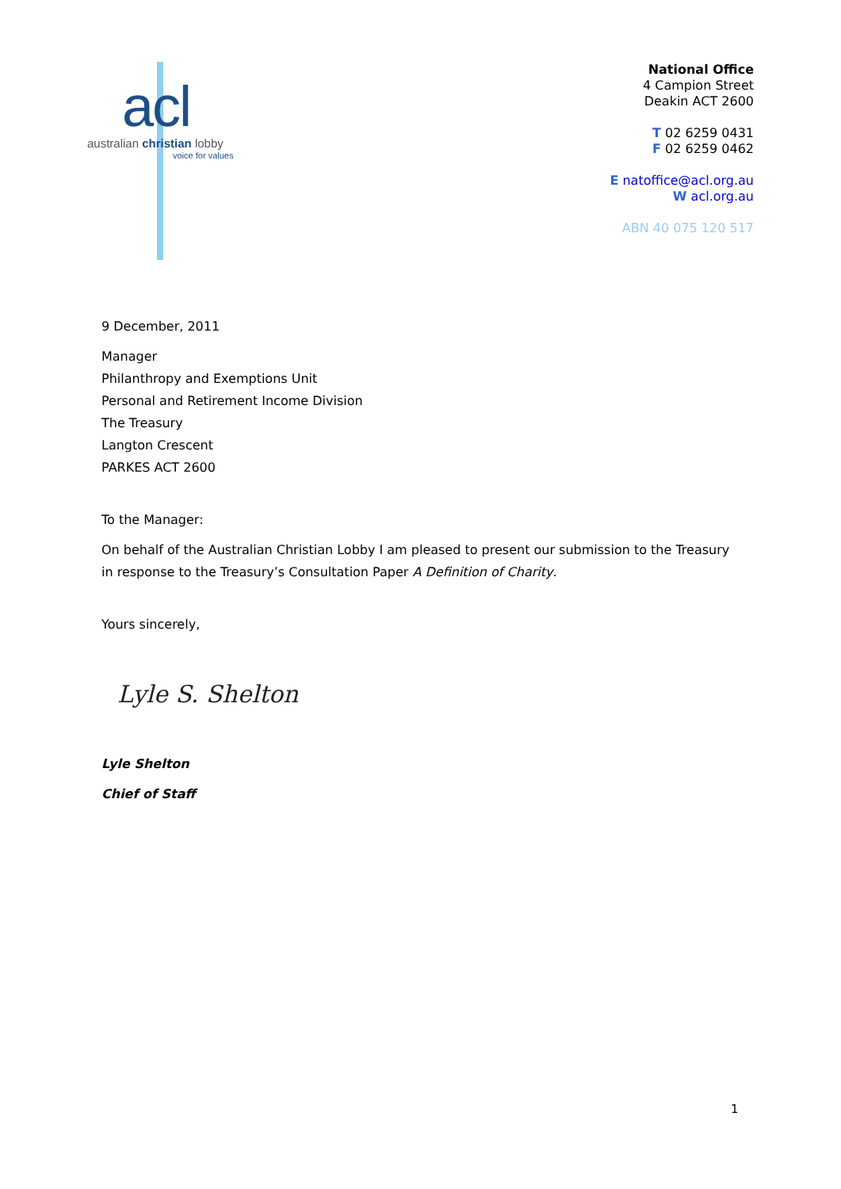acl
australian christian lobby
voice for values
National Office
4 Campion Street
Deakin ACT 2600
T 02 6259 0431
F 02 6259 0462
E natoffice@acl.org.au
W acl.org.au
ABN 40 075 120 517
9 December, 2011
Manager
Philanthropy and Exemptions Unit
Personal and Retirement Income Division
The Treasury
Langton Crescent
PARKES ACT 2600
To the Manager:
On behalf of the Australian Christian Lobby I am pleased to present our submission to the Treasury in response to the Treasury’s Consultation Paper A Definition of Charity.
Yours sincerely,
Lyle S. Shelton
Lyle Shelton
Chief of Staff
1